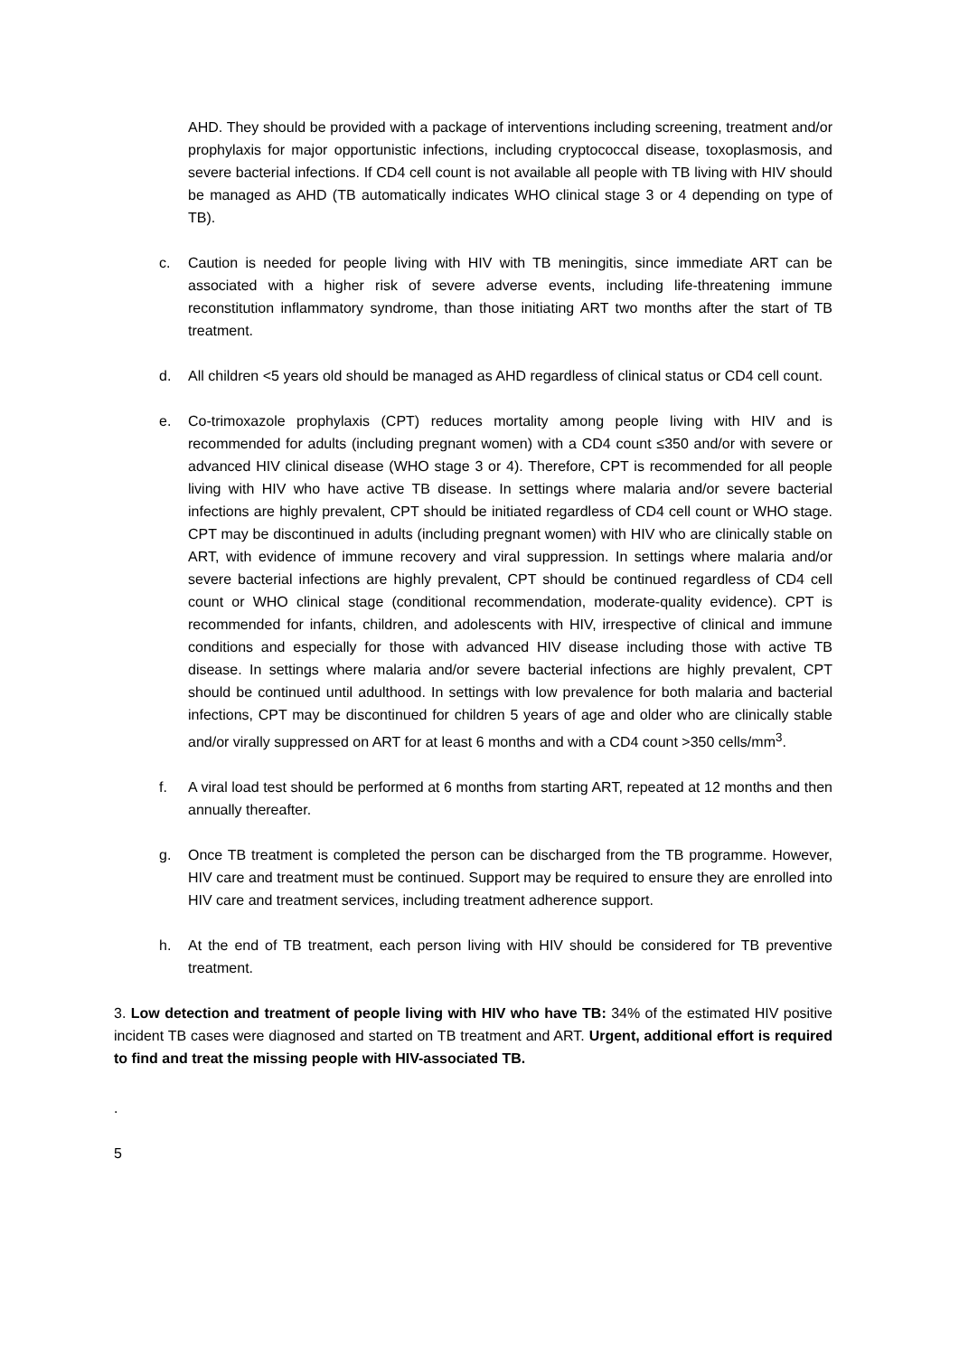AHD. They should be provided with a package of interventions including screening, treatment and/or prophylaxis for major opportunistic infections, including cryptococcal disease, toxoplasmosis, and severe bacterial infections. If CD4 cell count is not available all people with TB living with HIV should be managed as AHD (TB automatically indicates WHO clinical stage 3 or 4 depending on type of TB).
c. Caution is needed for people living with HIV with TB meningitis, since immediate ART can be associated with a higher risk of severe adverse events, including life-threatening immune reconstitution inflammatory syndrome, than those initiating ART two months after the start of TB treatment.
d. All children <5 years old should be managed as AHD regardless of clinical status or CD4 cell count.
e. Co-trimoxazole prophylaxis (CPT) reduces mortality among people living with HIV and is recommended for adults (including pregnant women) with a CD4 count ≤350 and/or with severe or advanced HIV clinical disease (WHO stage 3 or 4). Therefore, CPT is recommended for all people living with HIV who have active TB disease. In settings where malaria and/or severe bacterial infections are highly prevalent, CPT should be initiated regardless of CD4 cell count or WHO stage. CPT may be discontinued in adults (including pregnant women) with HIV who are clinically stable on ART, with evidence of immune recovery and viral suppression. In settings where malaria and/or severe bacterial infections are highly prevalent, CPT should be continued regardless of CD4 cell count or WHO clinical stage (conditional recommendation, moderate-quality evidence). CPT is recommended for infants, children, and adolescents with HIV, irrespective of clinical and immune conditions and especially for those with advanced HIV disease including those with active TB disease. In settings where malaria and/or severe bacterial infections are highly prevalent, CPT should be continued until adulthood. In settings with low prevalence for both malaria and bacterial infections, CPT may be discontinued for children 5 years of age and older who are clinically stable and/or virally suppressed on ART for at least 6 months and with a CD4 count >350 cells/mm<sup>3</sup>.
f. A viral load test should be performed at 6 months from starting ART, repeated at 12 months and then annually thereafter.
g. Once TB treatment is completed the person can be discharged from the TB programme. However, HIV care and treatment must be continued. Support may be required to ensure they are enrolled into HIV care and treatment services, including treatment adherence support.
h. At the end of TB treatment, each person living with HIV should be considered for TB preventive treatment.
3. Low detection and treatment of people living with HIV who have TB: 34% of the estimated HIV positive incident TB cases were diagnosed and started on TB treatment and ART. Urgent, additional effort is required to find and treat the missing people with HIV-associated TB.
.
5